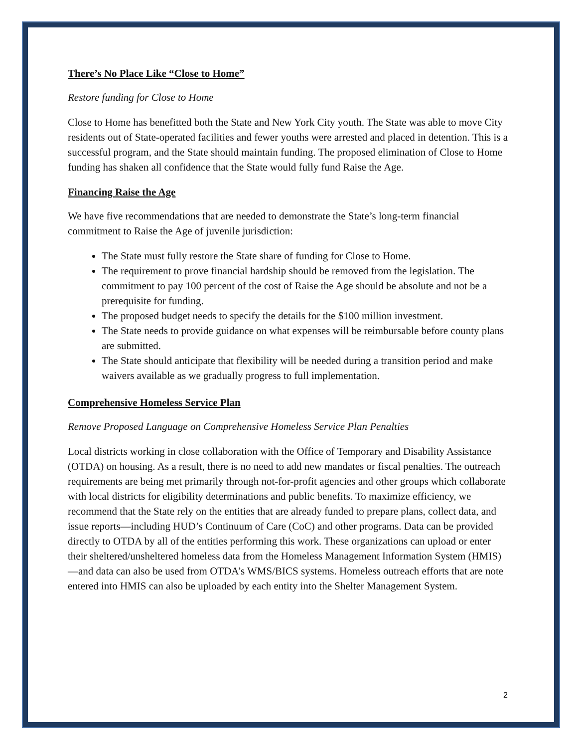There’s No Place Like “Close to Home”
Restore funding for Close to Home
Close to Home has benefitted both the State and New York City youth. The State was able to move City residents out of State-operated facilities and fewer youths were arrested and placed in detention. This is a successful program, and the State should maintain funding. The proposed elimination of Close to Home funding has shaken all confidence that the State would fully fund Raise the Age.
Financing Raise the Age
We have five recommendations that are needed to demonstrate the State’s long-term financial commitment to Raise the Age of juvenile jurisdiction:
The State must fully restore the State share of funding for Close to Home.
The requirement to prove financial hardship should be removed from the legislation. The commitment to pay 100 percent of the cost of Raise the Age should be absolute and not be a prerequisite for funding.
The proposed budget needs to specify the details for the $100 million investment.
The State needs to provide guidance on what expenses will be reimbursable before county plans are submitted.
The State should anticipate that flexibility will be needed during a transition period and make waivers available as we gradually progress to full implementation.
Comprehensive Homeless Service Plan
Remove Proposed Language on Comprehensive Homeless Service Plan Penalties
Local districts working in close collaboration with the Office of Temporary and Disability Assistance (OTDA) on housing. As a result, there is no need to add new mandates or fiscal penalties. The outreach requirements are being met primarily through not-for-profit agencies and other groups which collaborate with local districts for eligibility determinations and public benefits. To maximize efficiency, we recommend that the State rely on the entities that are already funded to prepare plans, collect data, and issue reports—including HUD’s Continuum of Care (CoC) and other programs. Data can be provided directly to OTDA by all of the entities performing this work. These organizations can upload or enter their sheltered/unsheltered homeless data from the Homeless Management Information System (HMIS)—and data can also be used from OTDA’s WMS/BICS systems. Homeless outreach efforts that are note entered into HMIS can also be uploaded by each entity into the Shelter Management System.
2